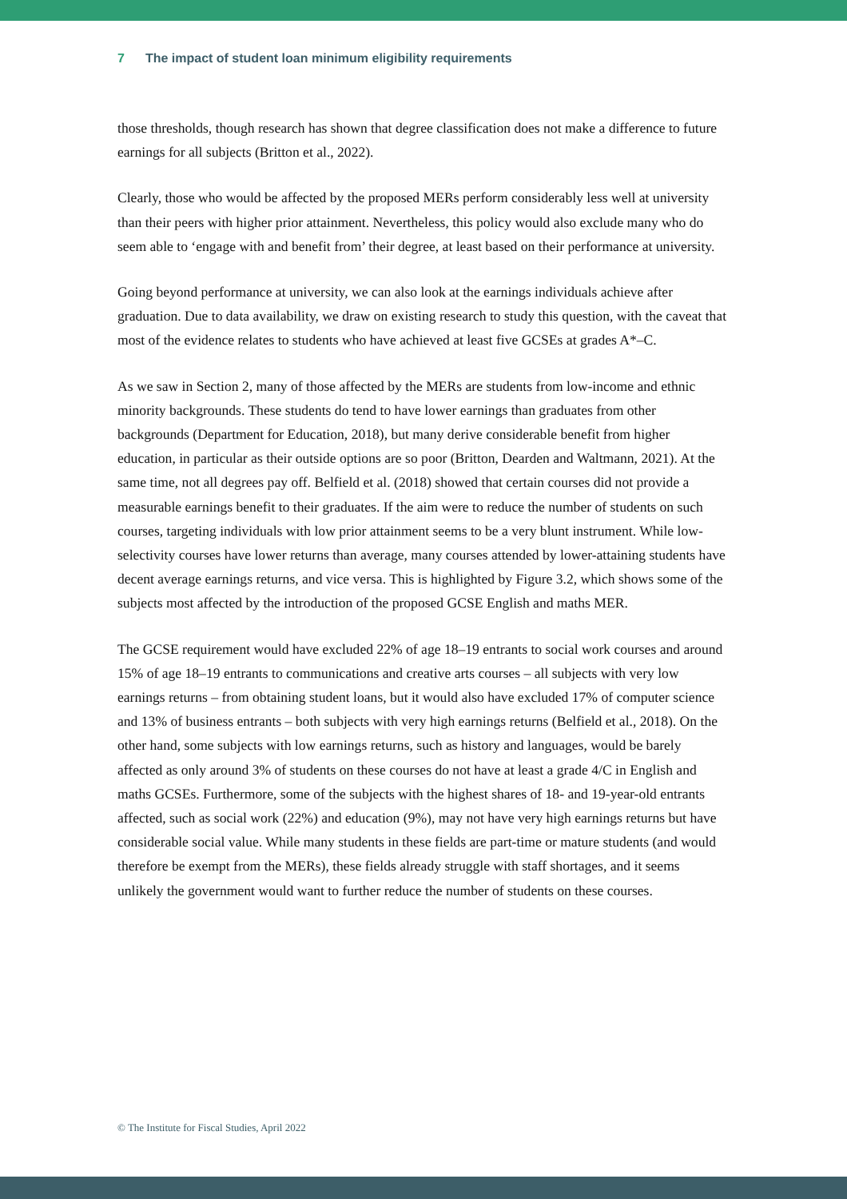7 The impact of student loan minimum eligibility requirements
those thresholds, though research has shown that degree classification does not make a difference to future earnings for all subjects (Britton et al., 2022).
Clearly, those who would be affected by the proposed MERs perform considerably less well at university than their peers with higher prior attainment. Nevertheless, this policy would also exclude many who do seem able to ‘engage with and benefit from’ their degree, at least based on their performance at university.
Going beyond performance at university, we can also look at the earnings individuals achieve after graduation. Due to data availability, we draw on existing research to study this question, with the caveat that most of the evidence relates to students who have achieved at least five GCSEs at grades A*–C.
As we saw in Section 2, many of those affected by the MERs are students from low-income and ethnic minority backgrounds. These students do tend to have lower earnings than graduates from other backgrounds (Department for Education, 2018), but many derive considerable benefit from higher education, in particular as their outside options are so poor (Britton, Dearden and Waltmann, 2021). At the same time, not all degrees pay off. Belfield et al. (2018) showed that certain courses did not provide a measurable earnings benefit to their graduates. If the aim were to reduce the number of students on such courses, targeting individuals with low prior attainment seems to be a very blunt instrument. While low-selectivity courses have lower returns than average, many courses attended by lower-attaining students have decent average earnings returns, and vice versa. This is highlighted by Figure 3.2, which shows some of the subjects most affected by the introduction of the proposed GCSE English and maths MER.
The GCSE requirement would have excluded 22% of age 18–19 entrants to social work courses and around 15% of age 18–19 entrants to communications and creative arts courses – all subjects with very low earnings returns – from obtaining student loans, but it would also have excluded 17% of computer science and 13% of business entrants – both subjects with very high earnings returns (Belfield et al., 2018). On the other hand, some subjects with low earnings returns, such as history and languages, would be barely affected as only around 3% of students on these courses do not have at least a grade 4/C in English and maths GCSEs. Furthermore, some of the subjects with the highest shares of 18- and 19-year-old entrants affected, such as social work (22%) and education (9%), may not have very high earnings returns but have considerable social value. While many students in these fields are part-time or mature students (and would therefore be exempt from the MERs), these fields already struggle with staff shortages, and it seems unlikely the government would want to further reduce the number of students on these courses.
© The Institute for Fiscal Studies, April 2022